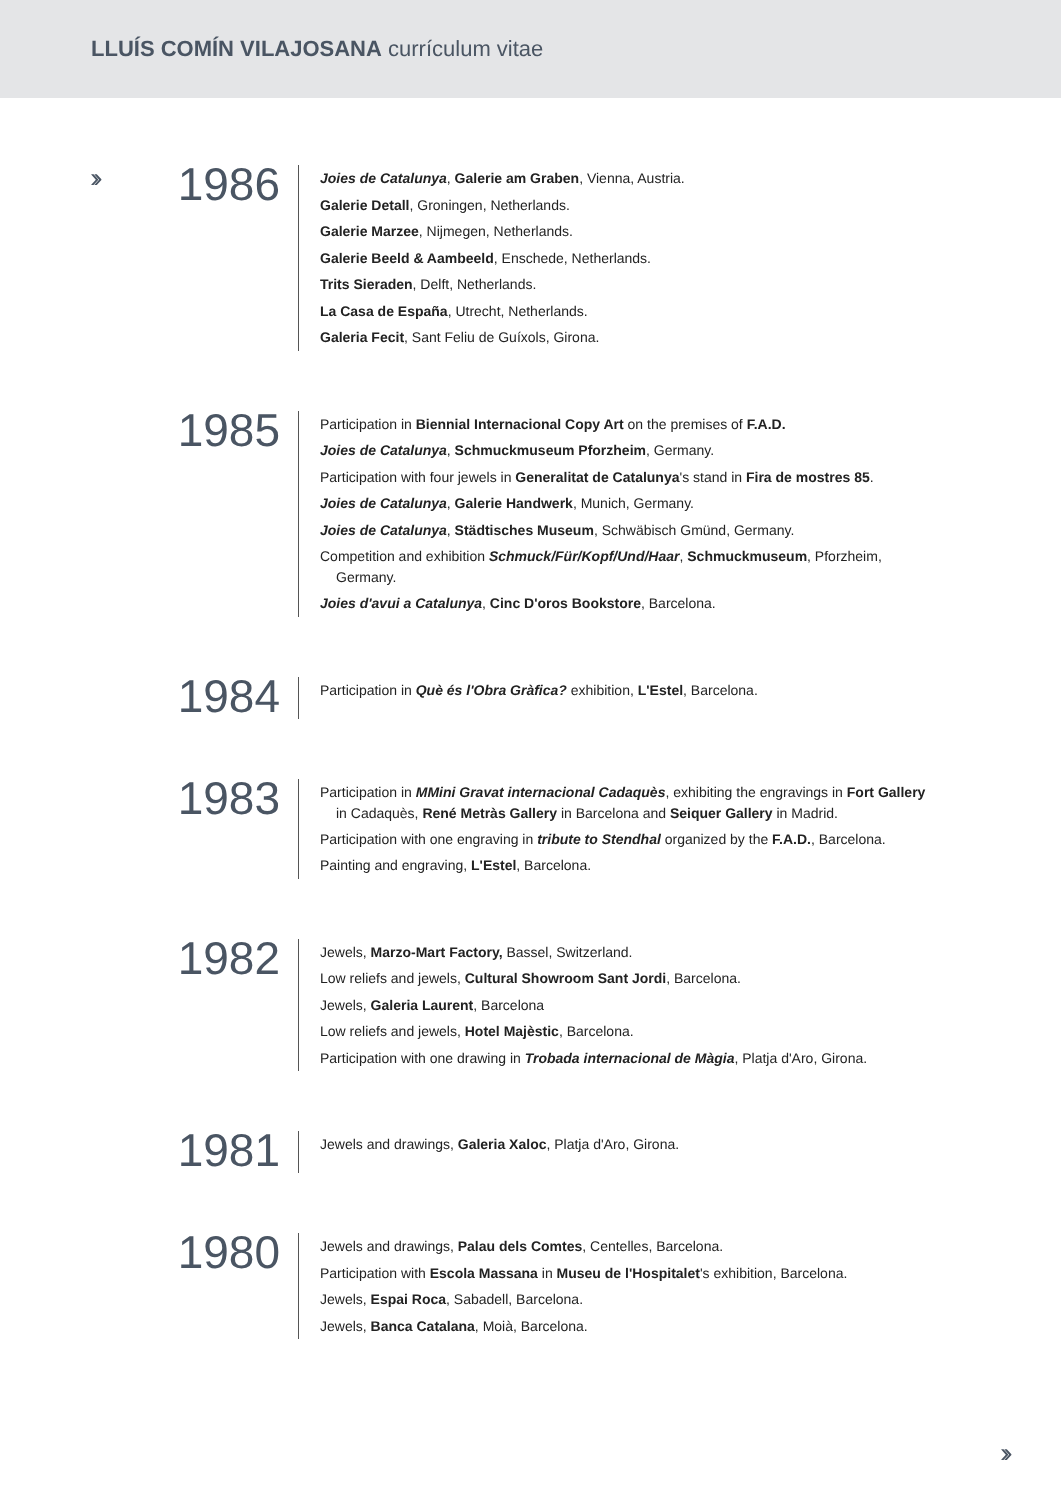LLUÍS COMÍN VILAJOSANA currículum vitae
››
1986
Joies de Catalunya, Galerie am Graben, Vienna, Austria.
Galerie Detall, Groningen, Netherlands.
Galerie Marzee, Nijmegen, Netherlands.
Galerie Beeld & Aambeeld, Enschede, Netherlands.
Trits Sieraden, Delft, Netherlands.
La Casa de España, Utrecht, Netherlands.
Galeria Fecit, Sant Feliu de Guíxols, Girona.
1985
Participation in Biennial Internacional Copy Art on the premises of F.A.D.
Joies de Catalunya, Schmuckmuseum Pforzheim, Germany.
Participation with four jewels in Generalitat de Catalunya's stand in Fira de mostres 85.
Joies de Catalunya, Galerie Handwerk, Munich, Germany.
Joies de Catalunya, Städtisches Museum, Schwäbisch Gmünd, Germany.
Competition and exhibition Schmuck/Für/Kopf/Und/Haar, Schmuckmuseum, Pforzheim, Germany.
Joies d'avui a Catalunya, Cinc D'oros Bookstore, Barcelona.
1984
Participation in Què és l'Obra Gràfica? exhibition, L'Estel, Barcelona.
1983
Participation in MMini Gravat internacional Cadaquès, exhibiting the engravings in Fort Gallery in Cadaquès, René Metràs Gallery in Barcelona and Seiquer Gallery in Madrid.
Participation with one engraving in tribute to Stendhal organized by the F.A.D., Barcelona.
Painting and engraving, L'Estel, Barcelona.
1982
Jewels, Marzo-Mart Factory, Bassel, Switzerland.
Low reliefs and jewels, Cultural Showroom Sant Jordi, Barcelona.
Jewels, Galeria Laurent, Barcelona
Low reliefs and jewels, Hotel Majèstic, Barcelona.
Participation with one drawing in Trobada internacional de Màgia, Platja d'Aro, Girona.
1981
Jewels and drawings, Galeria Xaloc, Platja d'Aro, Girona.
1980
Jewels and drawings, Palau dels Comtes, Centelles, Barcelona.
Participation with Escola Massana in Museu de l'Hospitalet's exhibition, Barcelona.
Jewels, Espai Roca, Sabadell, Barcelona.
Jewels, Banca Catalana, Moià, Barcelona.
››